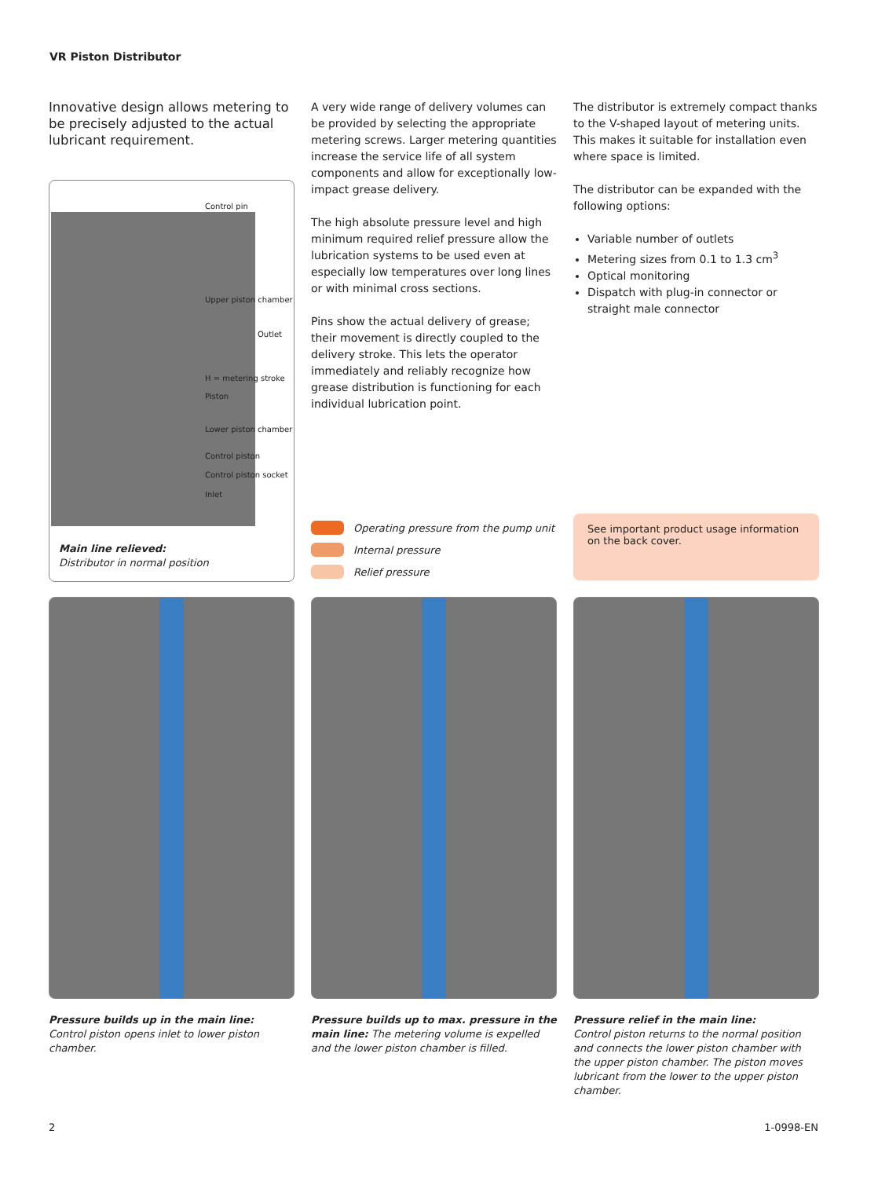VR Piston Distributor
Innovative design allows metering to be precisely adjusted to the actual lubricant requirement.
Control pin
Upper piston chamber
Outlet
H = metering stroke
Piston
Lower piston chamber
Control piston
Control piston socket
Inlet
Main line relieved:
Distributor in normal position
A very wide range of delivery volumes can be provided by selecting the appropriate metering screws. Larger metering quantities increase the service life of all system components and allow for exceptionally low-impact grease delivery.
The high absolute pressure level and high minimum required relief pressure allow the lubrication systems to be used even at especially low temperatures over long lines or with minimal cross sections.
Pins show the actual delivery of grease; their movement is directly coupled to the delivery stroke. This lets the operator immediately and reliably recognize how grease distribution is functioning for each individual lubrication point.
The distributor is extremely compact thanks to the V-shaped layout of metering units. This makes it suitable for installation even where space is limited.
The distributor can be expanded with the following options:
Variable number of outlets
Metering sizes from 0.1 to 1.3 cm<sup>3</sup>
Optical monitoring
Dispatch with plug-in connector or straight male connector
Operating pressure from the pump unit
Internal pressure
Relief pressure
See important product usage information on the back cover.
Pressure builds up in the main line:
Control piston opens inlet to lower piston chamber.
Pressure builds up to max. pressure in the main line: The metering volume is expelled and the lower piston chamber is filled.
Pressure relief in the main line:
Control piston returns to the normal position and connects the lower piston chamber with the upper piston chamber. The piston moves lubricant from the lower to the upper piston chamber.
2 1-0998-EN